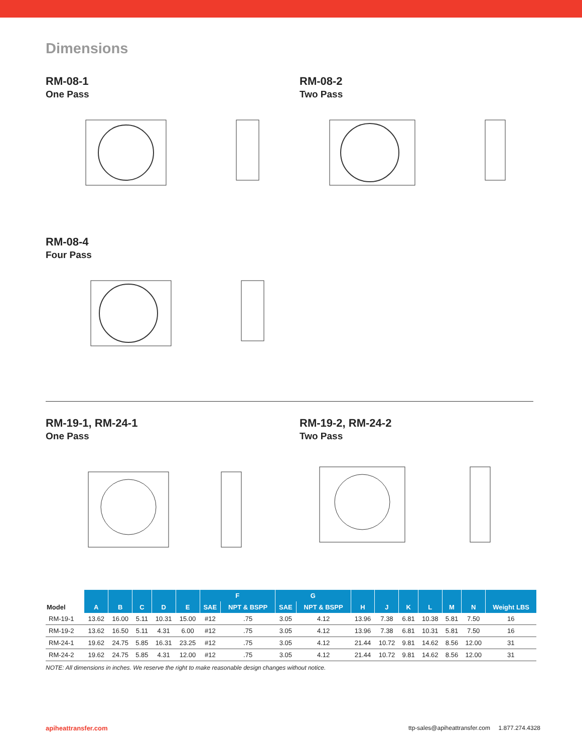Dimensions
RM-08-1
One Pass
RM-08-2
Two Pass
RM-08-4
Four Pass
RM-19-1, RM-24-1
One Pass
RM-19-2, RM-24-2
Two Pass
| Model | A | B | C | D | E | F | | G | | H | J | K | L | M | N | Weight LBS |
| --- | --- | --- | --- | --- | --- | --- | --- | --- | --- | --- | --- | --- | --- | --- | --- | --- |
| | | | | | | SAE | NPT & BSPP | SAE | NPT & BSPP | | | | | | | |
| RM-19-1 | 13.62 | 16.00 | 5.11 | 10.31 | 15.00 | #12 | .75 | 3.05 | 4.12 | 13.96 | 7.38 | 6.81 | 10.38 | 5.81 | 7.50 | 16 |
| RM-19-2 | 13.62 | 16.50 | 5.11 | 4.31 | 6.00 | #12 | .75 | 3.05 | 4.12 | 13.96 | 7.38 | 6.81 | 10.31 | 5.81 | 7.50 | 16 |
| RM-24-1 | 19.62 | 24.75 | 5.85 | 16.31 | 23.25 | #12 | .75 | 3.05 | 4.12 | 21.44 | 10.72 | 9.81 | 14.62 | 8.56 | 12.00 | 31 |
| RM-24-2 | 19.62 | 24.75 | 5.85 | 4.31 | 12.00 | #12 | .75 | 3.05 | 4.12 | 21.44 | 10.72 | 9.81 | 14.62 | 8.56 | 12.00 | 31 |
NOTE: All dimensions in inches. We reserve the right to make reasonable design changes without notice.
apiheattransfer.com ttp-sales@apiheattransfer.com 1.877.274.4328